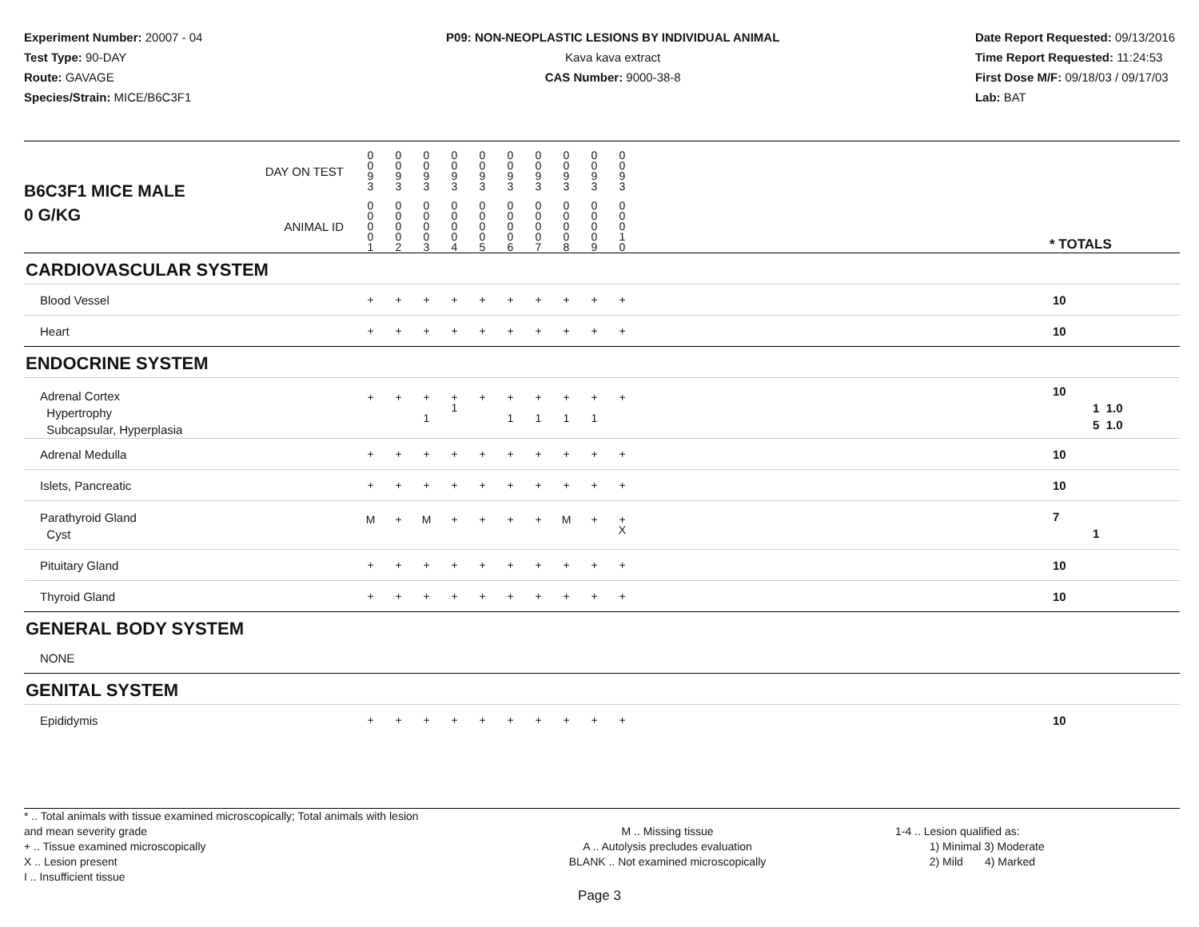Experiment Number: 20007 - 04
Test Type: 90-DAY
Route: GAVAGE
Species/Strain: MICE/B6C3F1
P09: NON-NEOPLASTIC LESIONS BY INDIVIDUAL ANIMAL
Kava kava extract
CAS Number: 9000-38-8
Date Report Requested: 09/13/2016
Time Report Requested: 11:24:53
First Dose M/F: 09/18/03 / 09/17/03
Lab: BAT
| B6C3F1 MICE MALE | DAY ON TEST | 0 0 9 3 | 0 0 9 3 | 0 0 9 3 | 0 0 9 3 | 0 0 9 3 | 0 0 9 3 | 0 0 9 3 | 0 0 9 3 | 0 0 9 3 | 0 0 9 3 | | |
| 0 G/KG | ANIMAL ID | 0 0 0 0 1 | 0 0 0 0 2 | 0 0 0 0 3 | 0 0 0 0 4 | 0 0 0 0 5 | 0 0 0 0 6 | 0 0 0 0 7 | 0 0 0 0 8 | 0 0 0 0 9 | 0 0 0 1 0 | | * TOTALS |
| CARDIOVASCULAR SYSTEM | | | | | | | | | | | | | |
| Blood Vessel | | + | + | + | + | + | + | + | + | + | + | | 10 |
| Heart | | + | + | + | + | + | + | + | + | + | + | | 10 |
| ENDOCRINE SYSTEM | | | | | | | | | | | | | |
| Adrenal Cortex Hypertrophy Subcapsular, Hyperplasia | | + | + | + 1 | + 1 | + | + 1 | + 1 | + 1 | + 1 | + | | 10 1 1.0 5 1.0 |
| Adrenal Medulla | | + | + | + | + | + | + | + | + | + | + | | 10 |
| Islets, Pancreatic | | + | + | + | + | + | + | + | + | + | + | | 10 |
| Parathyroid Gland Cyst | | M | + | M | + | + | + | + | M | + | + X | | 7 1 |
| Pituitary Gland | | + | + | + | + | + | + | + | + | + | + | | 10 |
| Thyroid Gland | | + | + | + | + | + | + | + | + | + | + | | 10 |
| GENERAL BODY SYSTEM | | | | | | | | | | | | | |
| NONE | | | | | | | | | | | | | |
| GENITAL SYSTEM | | | | | | | | | | | | | |
| Epididymis | | + | + | + | + | + | + | + | + | + | + | | 10 |
* .. Total animals with tissue examined microscopically; Total animals with lesion and mean severity grade
+ .. Tissue examined microscopically
X .. Lesion present
I .. Insufficient tissue
M .. Missing tissue
A .. Autolysis precludes evaluation
BLANK .. Not examined microscopically
1-4 .. Lesion qualified as:
1) Minimal 3) Moderate
2) Mild 4) Marked
Page 3